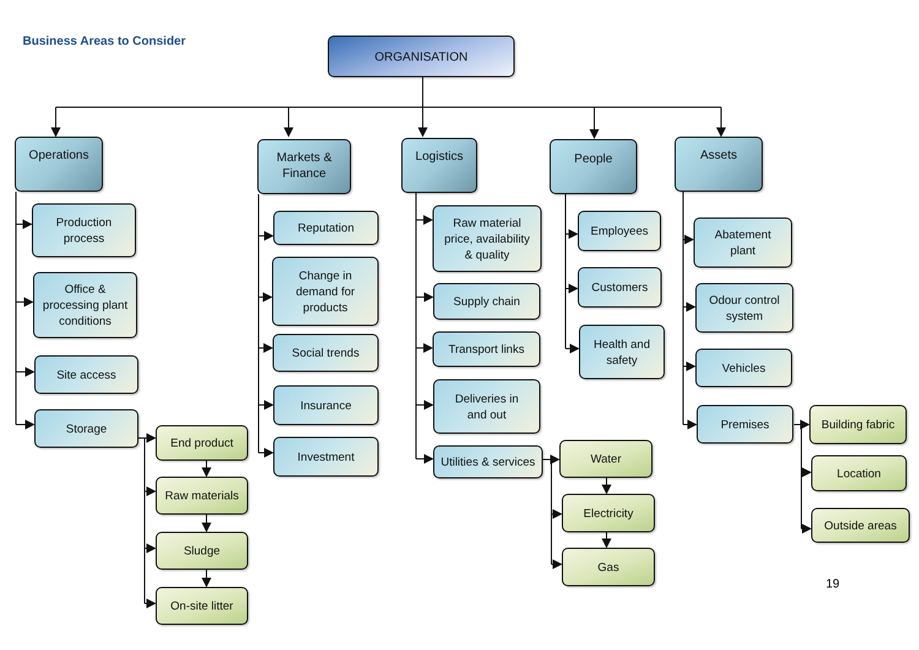Business Areas to Consider
ORGANISATION
Operations
Production
process
Office &
processing plant
conditions
Site access
Storage
End product
Raw materials
Sludge
On-site litter
Markets &
Finance
Reputation
Change in
demand for
products
Social trends
Insurance
Investment
Logistics
Raw material
price, availability
& quality
Supply chain
Transport links
Deliveries in
and out
Utilities & services
Water
Electricity
Gas
People
Employees
Customers
Health and
safety
Assets
Abatement
plant
Odour control
system
Vehicles
Premises
Building fabric
Location
Outside areas
19